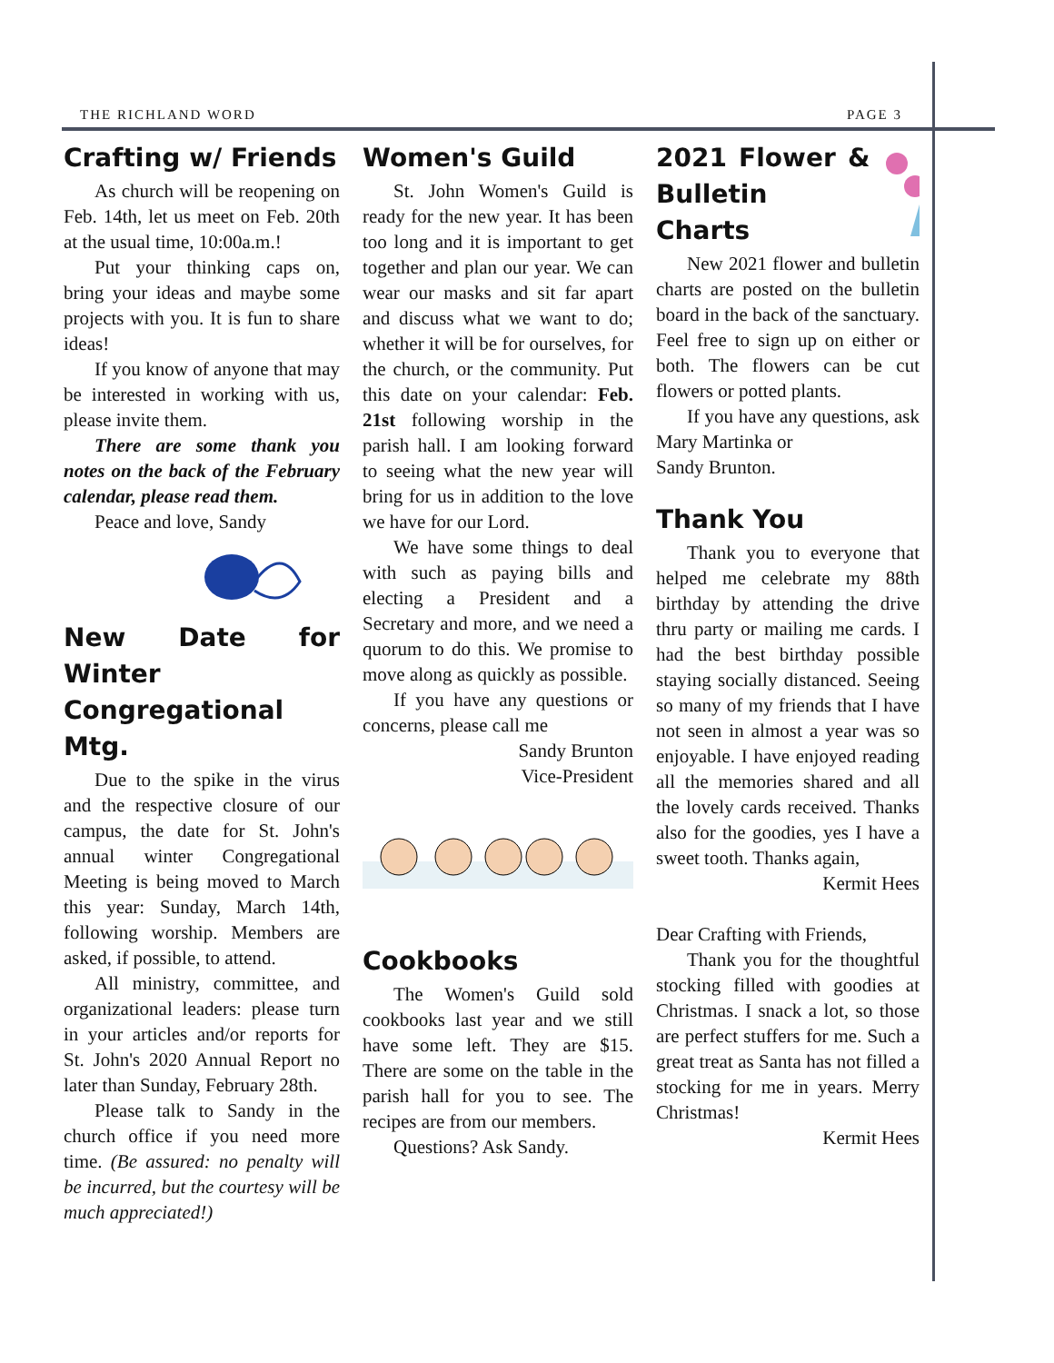THE RICHLAND WORD PAGE 3
Crafting w/ Friends
As church will be reopening on Feb. 14th, let us meet on Feb. 20th at the usual time, 10:00a.m.!
Put your thinking caps on, bring your ideas and maybe some projects with you. It is fun to share ideas!
If you know of anyone that may be interested in working with us, please invite them.
There are some thank you notes on the back of the February calendar, please read them.
Peace and love, Sandy
New Date for Winter Congregational Mtg.
Due to the spike in the virus and the respective closure of our campus, the date for St. John's annual winter Congregational Meeting is being moved to March this year: Sunday, March 14th, following worship. Members are asked, if possible, to attend.
All ministry, committee, and organizational leaders: please turn in your articles and/or reports for St. John's 2020 Annual Report no later than Sunday, February 28th.
Please talk to Sandy in the church office if you need more time. (Be assured: no penalty will be incurred, but the courtesy will be much appreciated!)
Women's Guild
St. John Women's Guild is ready for the new year. It has been too long and it is important to get together and plan our year. We can wear our masks and sit far apart and discuss what we want to do; whether it will be for ourselves, for the church, or the community. Put this date on your calendar: Feb. 21st following worship in the parish hall. I am looking forward to seeing what the new year will bring for us in addition to the love we have for our Lord.
We have some things to deal with such as paying bills and electing a President and a Secretary and more, and we need a quorum to do this. We promise to move along as quickly as possible.
If you have any questions or concerns, please call me
Sandy Brunton
Vice-President
Cookbooks
The Women's Guild sold cookbooks last year and we still have some left. They are $15. There are some on the table in the parish hall for you to see. The recipes are from our members.
Questions? Ask Sandy.
2021 Flower & Bulletin Charts
New 2021 flower and bulletin charts are posted on the bulletin board in the back of the sanctuary. Feel free to sign up on either or both. The flowers can be cut flowers or potted plants.
If you have any questions, ask Mary Martinka or
Sandy Brunton.
Thank You
Thank you to everyone that helped me celebrate my 88th birthday by attending the drive thru party or mailing me cards. I had the best birthday possible staying socially distanced. Seeing so many of my friends that I have not seen in almost a year was so enjoyable. I have enjoyed reading all the memories shared and all the lovely cards received. Thanks also for the goodies, yes I have a sweet tooth. Thanks again,
Kermit Hees
Dear Crafting with Friends,
Thank you for the thoughtful stocking filled with goodies at Christmas. I snack a lot, so those are perfect stuffers for me. Such a great treat as Santa has not filled a stocking for me in years. Merry Christmas!
Kermit Hees